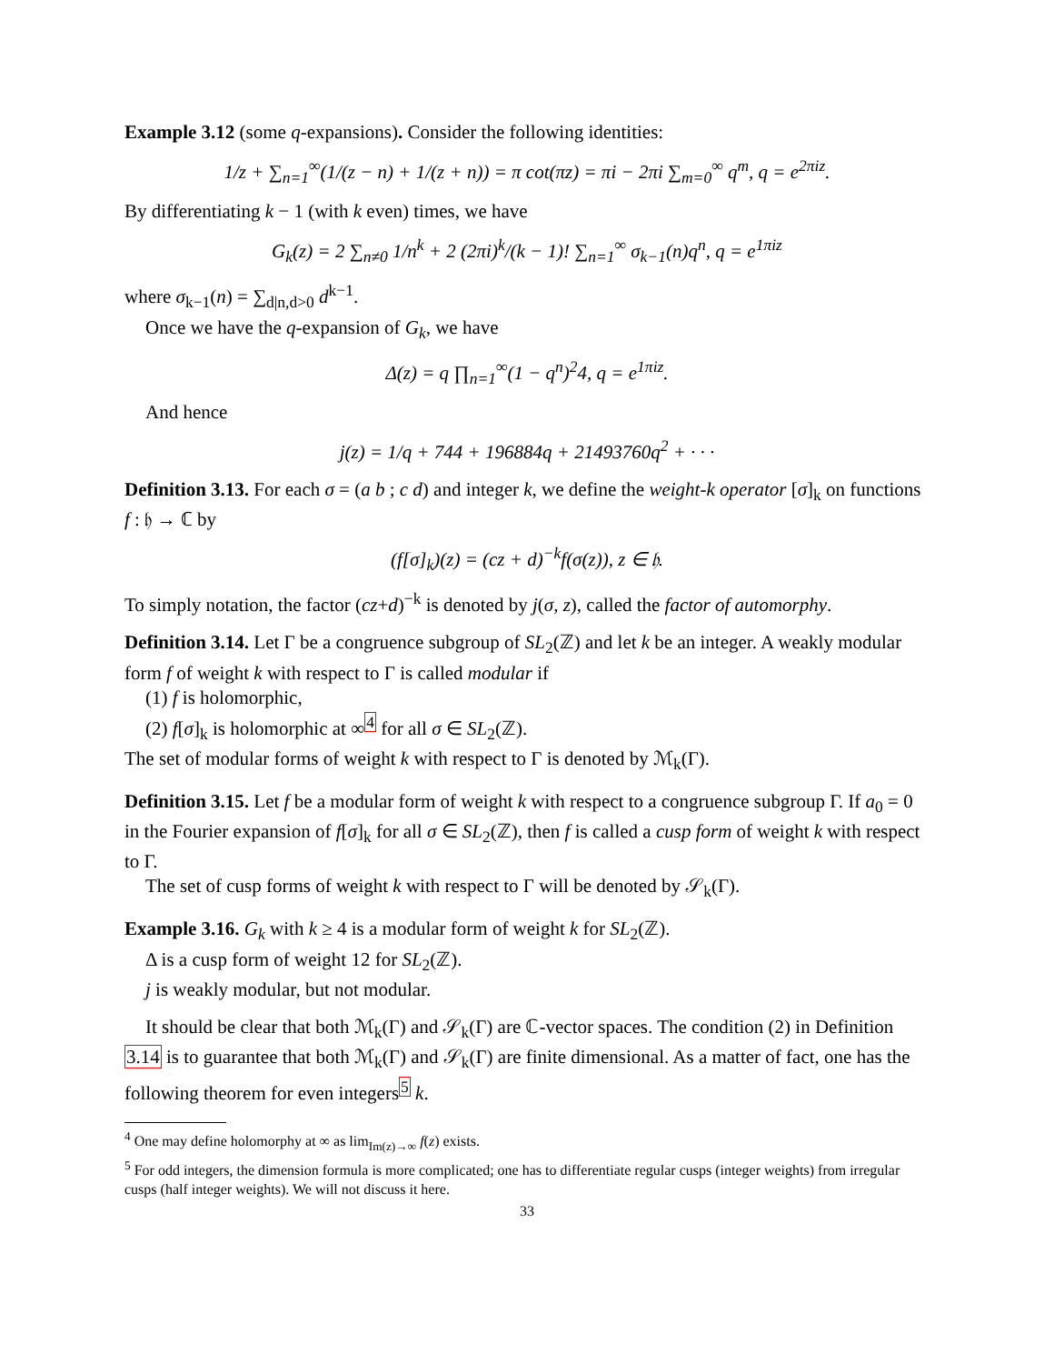Example 3.12 (some q-expansions). Consider the following identities:
1/z + ∑<sub>n=1</sub><sup>∞</sup>(1/(z − n) + 1/(z + n)) = π cot(πz) = πi − 2πi ∑<sub>m=0</sub><sup>∞</sup> q<sup>m</sup>, q = e<sup>2πiz</sup>.
By differentiating k − 1 (with k even) times, we have
G<sub>k</sub>(z) = 2 ∑<sub>n≠0</sub> 1/n<sup>k</sup> + 2 (2πi)<sup>k</sup>/(k − 1)! ∑<sub>n=1</sub><sup>∞</sup> σ<sub>k−1</sub>(n)q<sup>n</sup>, q = e<sup>1πiz</sup>
where σ<sub>k−1</sub>(n) = ∑<sub>d|n,d>0</sub> d<sup>k−1</sup>.
Once we have the q-expansion of G<sub>k</sub>, we have
Δ(z) = q ∏<sub>n=1</sub><sup>∞</sup>(1 − q<sup>n</sup>)<sup>2</sup>4, q = e<sup>1πiz</sup>.
And hence
j(z) = 1/q + 744 + 196884q + 21493760q<sup>2</sup> + · · ·
Definition 3.13. For each σ = (a b ; c d) and integer k, we define the weight-k operator [σ]<sub>k</sub> on functions f : 𝔥 → ℂ by
(f[σ]<sub>k</sub>)(z) = (cz + d)<sup>−k</sup>f(σ(z)), z ∈ 𝔥.
To simply notation, the factor (cz+d)<sup>−k</sup> is denoted by j(σ, z), called the factor of automorphy.
Definition 3.14. Let Γ be a congruence subgroup of SL<sub>2</sub>(ℤ) and let k be an integer. A weakly modular form f of weight k with respect to Γ is called modular if
(1) f is holomorphic,
(2) f[σ]<sub>k</sub> is holomorphic at ∞<sup>4</sup> for all σ ∈ SL<sub>2</sub>(ℤ).
The set of modular forms of weight k with respect to Γ is denoted by ℳ<sub>k</sub>(Γ).
Definition 3.15. Let f be a modular form of weight k with respect to a congruence subgroup Γ. If a<sub>0</sub> = 0 in the Fourier expansion of f[σ]<sub>k</sub> for all σ ∈ SL<sub>2</sub>(ℤ), then f is called a cusp form of weight k with respect to Γ.
The set of cusp forms of weight k with respect to Γ will be denoted by 𝒮<sub>k</sub>(Γ).
Example 3.16. G<sub>k</sub> with k ≥ 4 is a modular form of weight k for SL<sub>2</sub>(ℤ).
Δ is a cusp form of weight 12 for SL<sub>2</sub>(ℤ).
j is weakly modular, but not modular.
It should be clear that both ℳ<sub>k</sub>(Γ) and 𝒮<sub>k</sub>(Γ) are ℂ-vector spaces. The condition (2) in Definition 3.14 is to guarantee that both ℳ<sub>k</sub>(Γ) and 𝒮<sub>k</sub>(Γ) are finite dimensional. As a matter of fact, one has the following theorem for even integers<sup>5</sup> k.
<sup>4</sup> One may define holomorphy at ∞ as lim<sub>Im(z)→∞</sub> f(z) exists.
<sup>5</sup> For odd integers, the dimension formula is more complicated; one has to differentiate regular cusps (integer weights) from irregular cusps (half integer weights). We will not discuss it here.
33